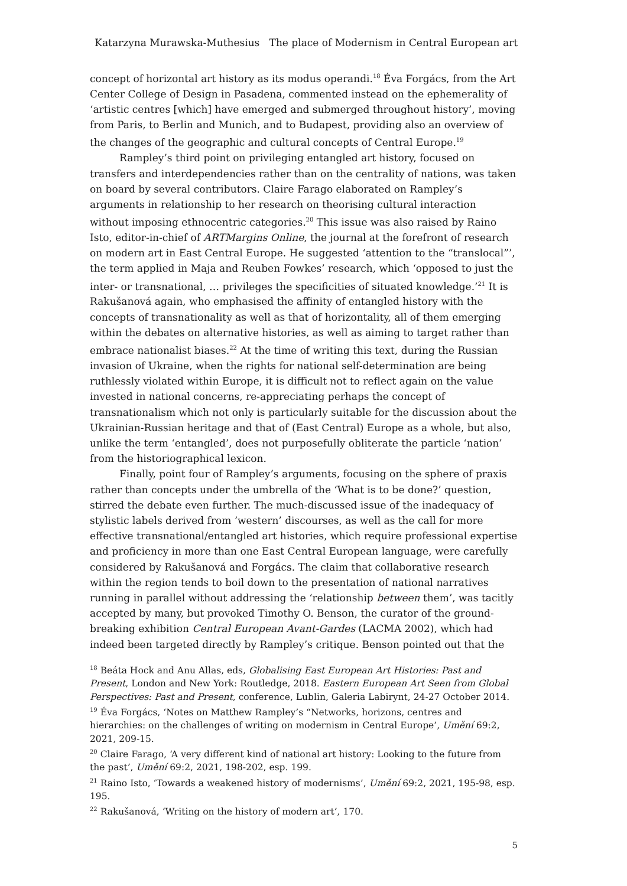Katarzyna Murawska-Muthesius The place of Modernism in Central European art
concept of horizontal art history as its modus operandi.<sup>18</sup> Éva Forgács, from the Art Center College of Design in Pasadena, commented instead on the ephemerality of ‘artistic centres [which] have emerged and submerged throughout history’, moving from Paris, to Berlin and Munich, and to Budapest, providing also an overview of the changes of the geographic and cultural concepts of Central Europe.<sup>19</sup>
Rampley’s third point on privileging entangled art history, focused on transfers and interdependencies rather than on the centrality of nations, was taken on board by several contributors. Claire Farago elaborated on Rampley’s arguments in relationship to her research on theorising cultural interaction without imposing ethnocentric categories.<sup>20</sup> This issue was also raised by Raino Isto, editor-in-chief of ARTMargins Online, the journal at the forefront of research on modern art in East Central Europe. He suggested ‘attention to the “translocal”’, the term applied in Maja and Reuben Fowkes’ research, which ‘opposed to just the inter- or transnational, … privileges the specificities of situated knowledge.’<sup>21</sup> It is Rakušanová again, who emphasised the affinity of entangled history with the concepts of transnationality as well as that of horizontality, all of them emerging within the debates on alternative histories, as well as aiming to target rather than embrace nationalist biases.<sup>22</sup> At the time of writing this text, during the Russian invasion of Ukraine, when the rights for national self-determination are being ruthlessly violated within Europe, it is difficult not to reflect again on the value invested in national concerns, re-appreciating perhaps the concept of transnationalism which not only is particularly suitable for the discussion about the Ukrainian-Russian heritage and that of (East Central) Europe as a whole, but also, unlike the term ‘entangled’, does not purposefully obliterate the particle ‘nation’ from the historiographical lexicon.
Finally, point four of Rampley’s arguments, focusing on the sphere of praxis rather than concepts under the umbrella of the ‘What is to be done?’ question, stirred the debate even further. The much-discussed issue of the inadequacy of stylistic labels derived from ’western’ discourses, as well as the call for more effective transnational/entangled art histories, which require professional expertise and proficiency in more than one East Central European language, were carefully considered by Rakušanová and Forgács. The claim that collaborative research within the region tends to boil down to the presentation of national narratives running in parallel without addressing the ‘relationship between them’, was tacitly accepted by many, but provoked Timothy O. Benson, the curator of the ground-breaking exhibition Central European Avant-Gardes (LACMA 2002), which had indeed been targeted directly by Rampley’s critique. Benson pointed out that the
<sup>18</sup> Beáta Hock and Anu Allas, eds, Globalising East European Art Histories: Past and Present, London and New York: Routledge, 2018. Eastern European Art Seen from Global Perspectives: Past and Present, conference, Lublin, Galeria Labirynt, 24-27 October 2014.
<sup>19</sup> Éva Forgács, ‘Notes on Matthew Rampley’s “Networks, horizons, centres and hierarchies: on the challenges of writing on modernism in Central Europe’, Umění 69:2, 2021, 209-15.
<sup>20</sup> Claire Farago, ‘A very different kind of national art history: Looking to the future from the past’, Umění 69:2, 2021, 198-202, esp. 199.
<sup>21</sup> Raino Isto, ‘Towards a weakened history of modernisms’, Umění 69:2, 2021, 195-98, esp. 195.
<sup>22</sup> Rakušanová, ‘Writing on the history of modern art’, 170.
5